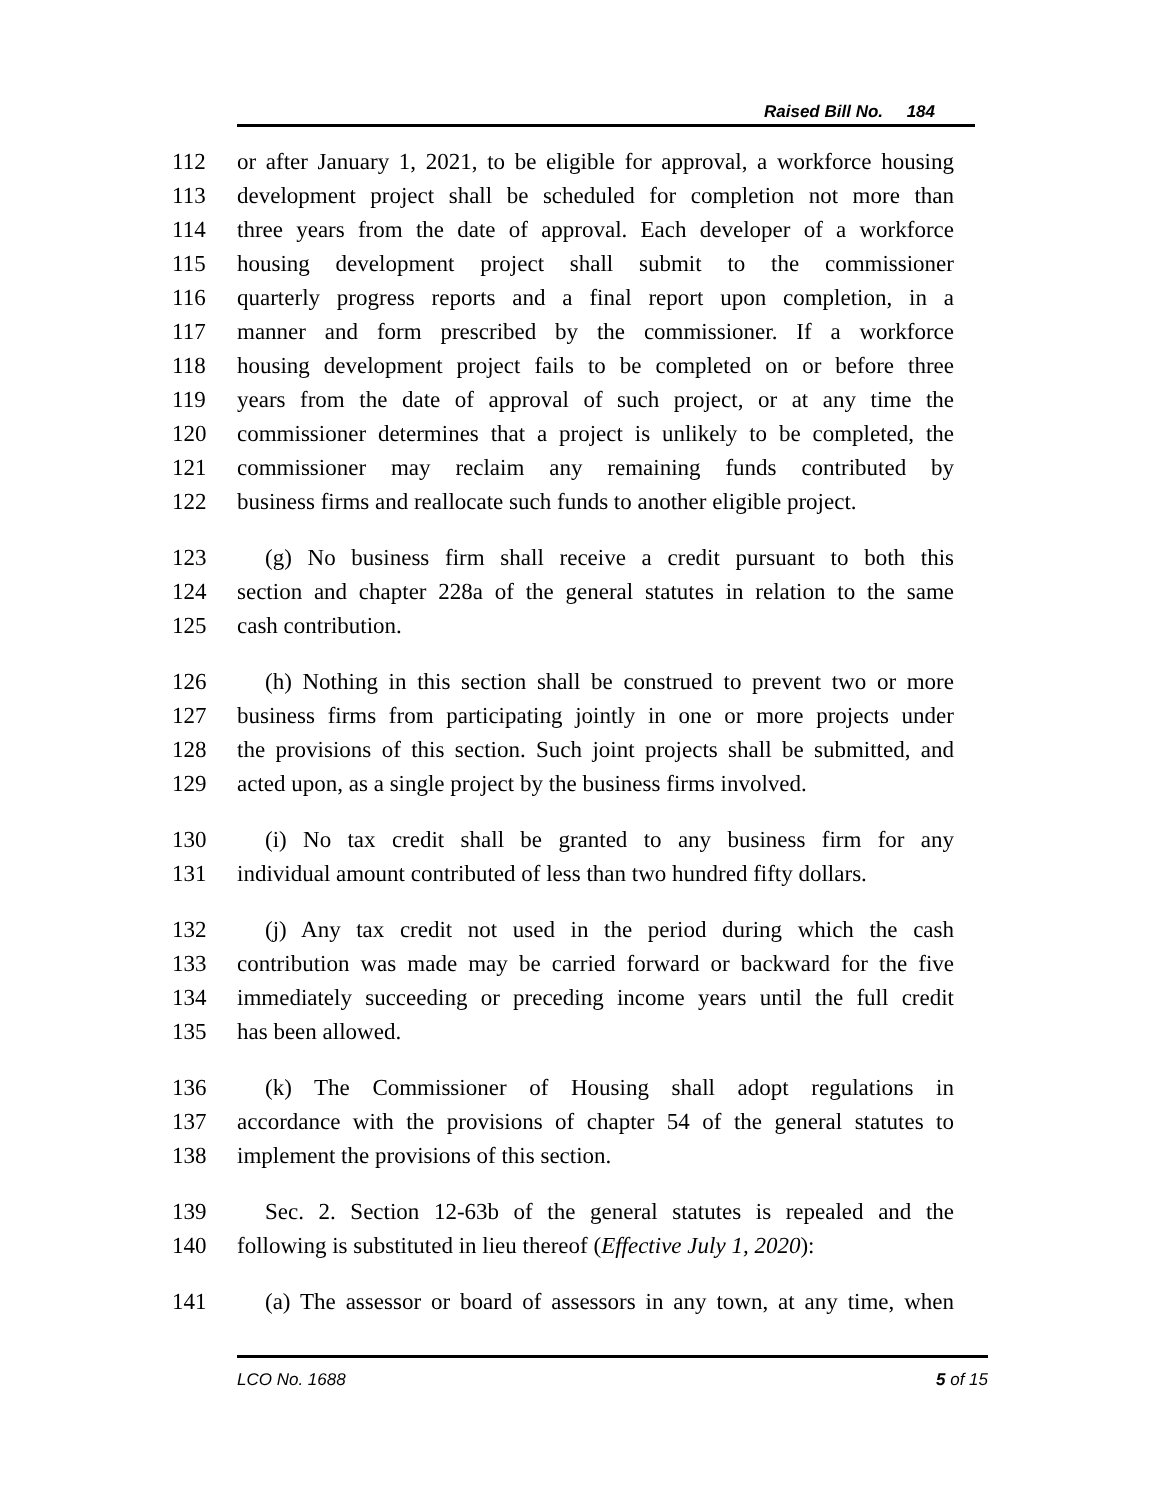Raised Bill No. 184
112 or after January 1, 2021, to be eligible for approval, a workforce housing
113 development project shall be scheduled for completion not more than
114 three years from the date of approval. Each developer of a workforce
115 housing development project shall submit to the commissioner
116 quarterly progress reports and a final report upon completion, in a
117 manner and form prescribed by the commissioner. If a workforce
118 housing development project fails to be completed on or before three
119 years from the date of approval of such project, or at any time the
120 commissioner determines that a project is unlikely to be completed, the
121 commissioner may reclaim any remaining funds contributed by
122 business firms and reallocate such funds to another eligible project.
123 (g) No business firm shall receive a credit pursuant to both this
124 section and chapter 228a of the general statutes in relation to the same
125 cash contribution.
126 (h) Nothing in this section shall be construed to prevent two or more
127 business firms from participating jointly in one or more projects under
128 the provisions of this section. Such joint projects shall be submitted, and
129 acted upon, as a single project by the business firms involved.
130 (i) No tax credit shall be granted to any business firm for any
131 individual amount contributed of less than two hundred fifty dollars.
132 (j) Any tax credit not used in the period during which the cash
133 contribution was made may be carried forward or backward for the five
134 immediately succeeding or preceding income years until the full credit
135 has been allowed.
136 (k) The Commissioner of Housing shall adopt regulations in
137 accordance with the provisions of chapter 54 of the general statutes to
138 implement the provisions of this section.
139 Sec. 2. Section 12-63b of the general statutes is repealed and the
140 following is substituted in lieu thereof (Effective July 1, 2020):
141 (a) The assessor or board of assessors in any town, at any time, when
LCO No. 1688 5 of 15